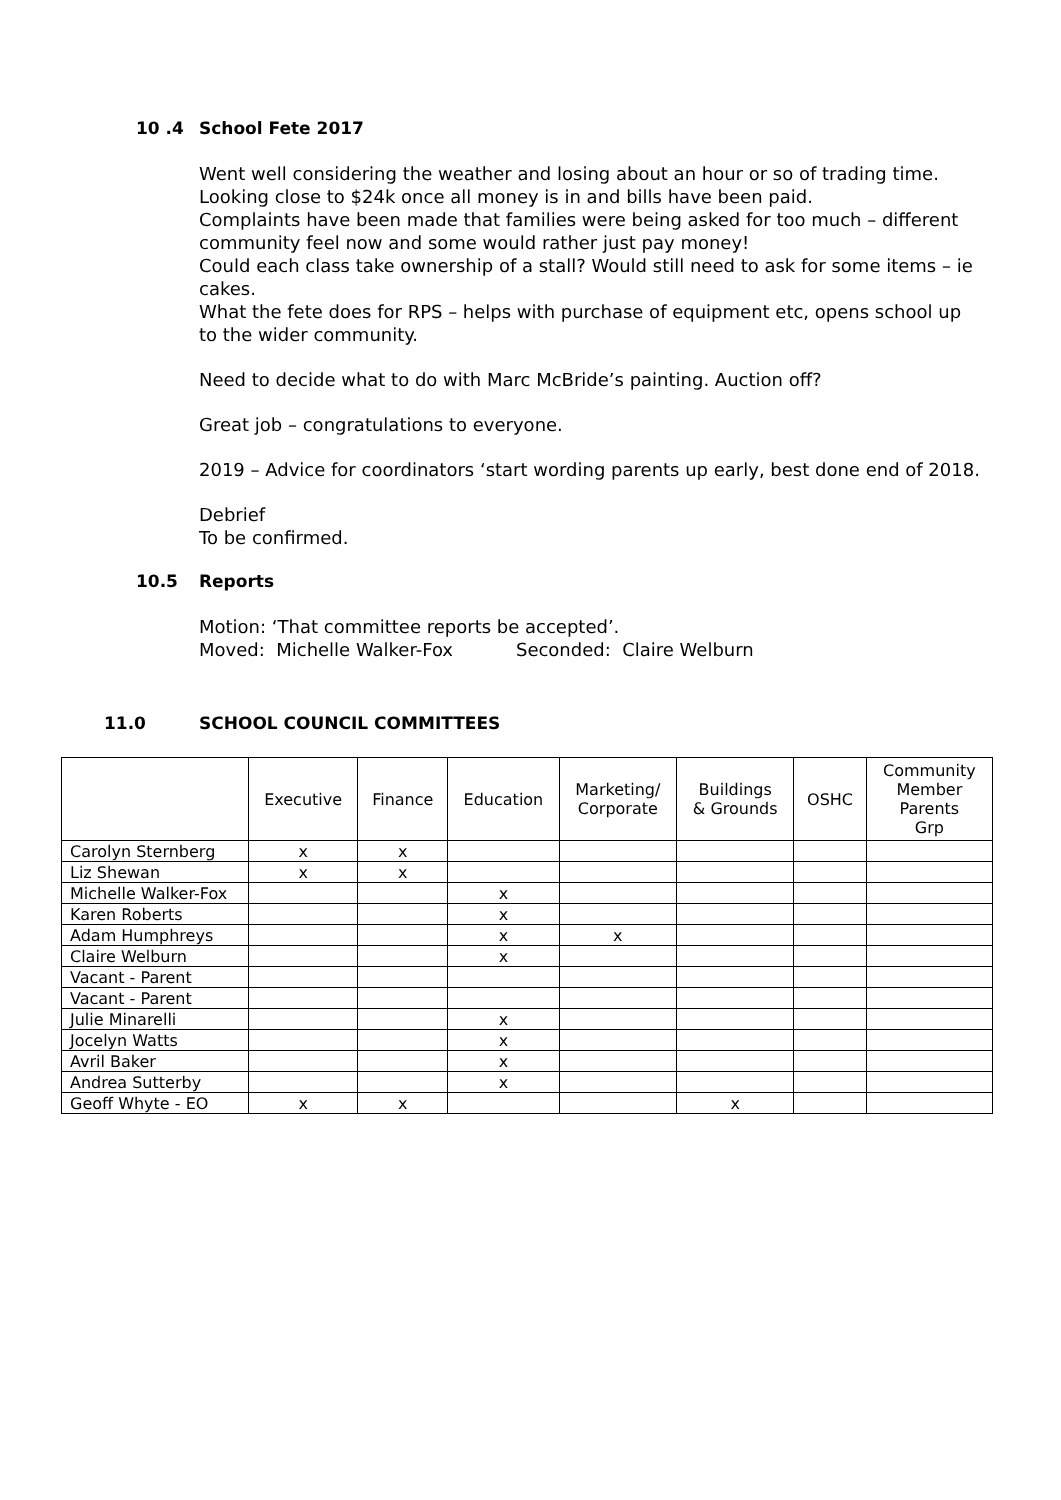10 .4 School Fete 2017
Went well considering the weather and losing about an hour or so of trading time.
Looking close to $24k once all money is in and bills have been paid.
Complaints have been made that families were being asked for too much – different community feel now and some would rather just pay money!
Could each class take ownership of a stall? Would still need to ask for some items – ie cakes.
What the fete does for RPS – helps with purchase of equipment etc, opens school up to the wider community.
Need to decide what to do with Marc McBride’s painting. Auction off?
Great job – congratulations to everyone.
2019 – Advice for coordinators ‘start wording parents up early, best done end of 2018.
Debrief
To be confirmed.
10.5 Reports
Motion: ‘That committee reports be accepted’.
Moved: Michelle Walker-Fox Seconded: Claire Welburn
11.0 SCHOOL COUNCIL COMMITTEES
| | Executive | Finance | Education | Marketing/ Corporate | Buildings & Grounds | OSHC | Community Member Parents Grp |
| --- | --- | --- | --- | --- | --- | --- | --- |
| Carolyn Sternberg | x | x | | | | | |
| Liz Shewan | x | x | | | | | |
| Michelle Walker-Fox | | | x | | | | |
| Karen Roberts | | | x | | | | |
| Adam Humphreys | | | x | x | | | |
| Claire Welburn | | | x | | | | |
| Vacant - Parent | | | | | | | |
| Vacant - Parent | | | | | | | |
| Julie Minarelli | | | x | | | | |
| Jocelyn Watts | | | x | | | | |
| Avril Baker | | | x | | | | |
| Andrea Sutterby | | | x | | | | |
| Geoff Whyte - EO | x | x | | | x | | |